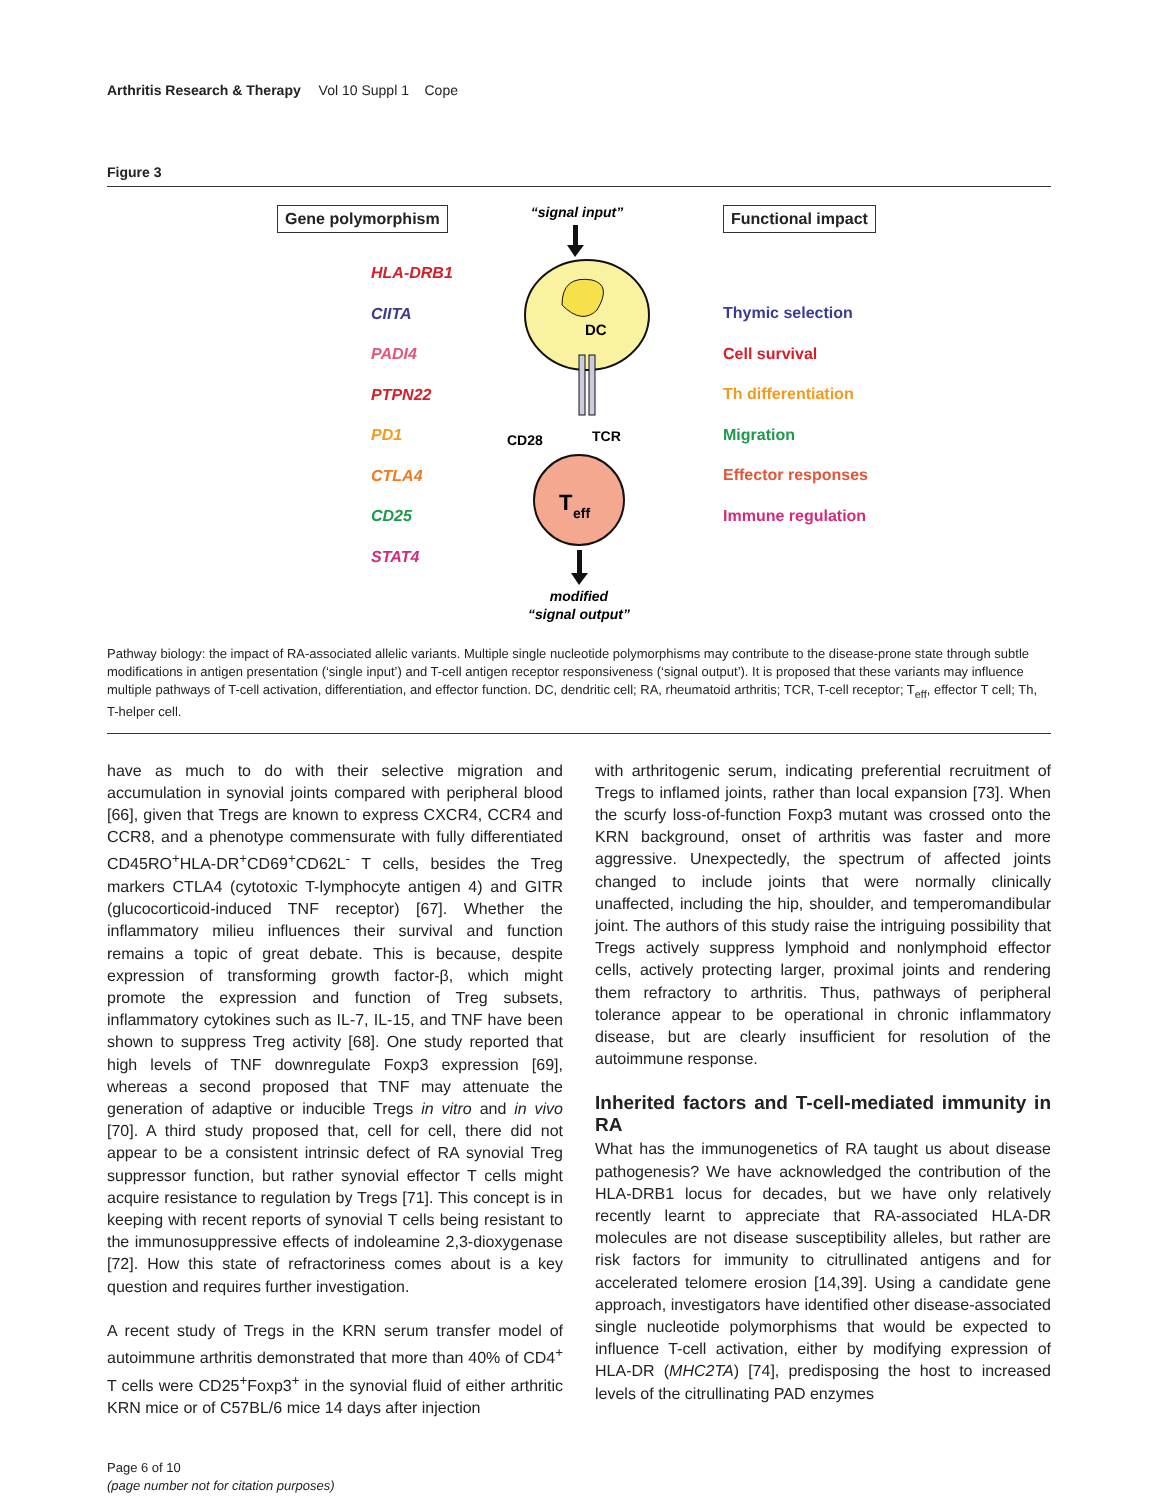Arthritis Research & Therapy Vol 10 Suppl 1 Cope
Figure 3
Gene polymorphism
HLA-DRB1
CIITA
PADI4
PTPN22
PD1
CTLA4
CD25
STAT4
“signal input”
DC
CD28
TCR
T
eff
modified
“signal output”
Functional impact
Thymic selection
Cell survival
Th differentiation
Migration
Effector responses
Immune regulation
Pathway biology: the impact of RA-associated allelic variants. Multiple single nucleotide polymorphisms may contribute to the disease-prone state through subtle modifications in antigen presentation (‘single input’) and T-cell antigen receptor responsiveness (‘signal output’). It is proposed that these variants may influence multiple pathways of T-cell activation, differentiation, and effector function. DC, dendritic cell; RA, rheumatoid arthritis; TCR, T-cell receptor; T<sub>eff</sub>, effector T cell; Th, T-helper cell.
have as much to do with their selective migration and accumulation in synovial joints compared with peripheral blood [66], given that Tregs are known to express CXCR4, CCR4 and CCR8, and a phenotype commensurate with fully differentiated CD45RO<sup>+</sup>HLA-DR<sup>+</sup>CD69<sup>+</sup>CD62L<sup>-</sup> T cells, besides the Treg markers CTLA4 (cytotoxic T-lymphocyte antigen 4) and GITR (glucocorticoid-induced TNF receptor) [67]. Whether the inflammatory milieu influences their survival and function remains a topic of great debate. This is because, despite expression of transforming growth factor-β, which might promote the expression and function of Treg subsets, inflammatory cytokines such as IL-7, IL-15, and TNF have been shown to suppress Treg activity [68]. One study reported that high levels of TNF downregulate Foxp3 expression [69], whereas a second proposed that TNF may attenuate the generation of adaptive or inducible Tregs in vitro and in vivo [70]. A third study proposed that, cell for cell, there did not appear to be a consistent intrinsic defect of RA synovial Treg suppressor function, but rather synovial effector T cells might acquire resistance to regulation by Tregs [71]. This concept is in keeping with recent reports of synovial T cells being resistant to the immunosuppressive effects of indoleamine 2,3-dioxygenase [72]. How this state of refractoriness comes about is a key question and requires further investigation.
A recent study of Tregs in the KRN serum transfer model of autoimmune arthritis demonstrated that more than 40% of CD4<sup>+</sup> T cells were CD25<sup>+</sup>Foxp3<sup>+</sup> in the synovial fluid of either arthritic KRN mice or of C57BL/6 mice 14 days after injection
with arthritogenic serum, indicating preferential recruitment of Tregs to inflamed joints, rather than local expansion [73]. When the scurfy loss-of-function Foxp3 mutant was crossed onto the KRN background, onset of arthritis was faster and more aggressive. Unexpectedly, the spectrum of affected joints changed to include joints that were normally clinically unaffected, including the hip, shoulder, and temperomandibular joint. The authors of this study raise the intriguing possibility that Tregs actively suppress lymphoid and nonlymphoid effector cells, actively protecting larger, proximal joints and rendering them refractory to arthritis. Thus, pathways of peripheral tolerance appear to be operational in chronic inflammatory disease, but are clearly insufficient for resolution of the autoimmune response.
Inherited factors and T-cell-mediated immunity in RA
What has the immunogenetics of RA taught us about disease pathogenesis? We have acknowledged the contribution of the HLA-DRB1 locus for decades, but we have only relatively recently learnt to appreciate that RA-associated HLA-DR molecules are not disease susceptibility alleles, but rather are risk factors for immunity to citrullinated antigens and for accelerated telomere erosion [14,39]. Using a candidate gene approach, investigators have identified other disease-associated single nucleotide polymorphisms that would be expected to influence T-cell activation, either by modifying expression of HLA-DR (MHC2TA) [74], predisposing the host to increased levels of the citrullinating PAD enzymes
Page 6 of 10
(page number not for citation purposes)